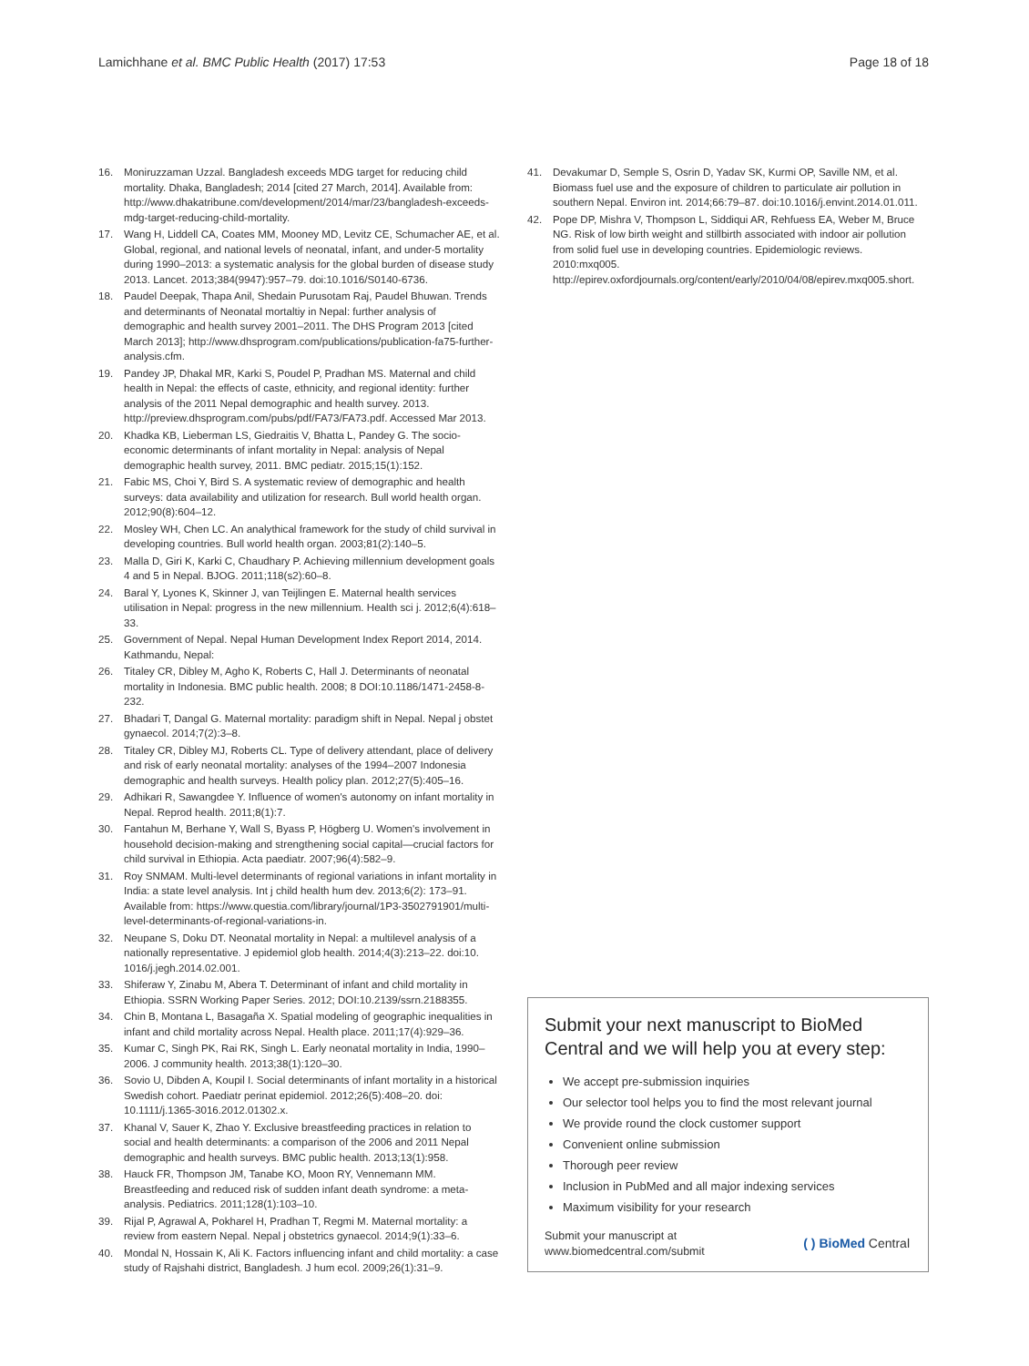Lamichhane et al. BMC Public Health (2017) 17:53 Page 18 of 18
16. Moniruzzaman Uzzal. Bangladesh exceeds MDG target for reducing child mortality. Dhaka, Bangladesh; 2014 [cited 27 March, 2014]. Available from: http://www.dhakatribune.com/development/2014/mar/23/bangladesh-exceeds-mdg-target-reducing-child-mortality.
17. Wang H, Liddell CA, Coates MM, Mooney MD, Levitz CE, Schumacher AE, et al. Global, regional, and national levels of neonatal, infant, and under-5 mortality during 1990–2013: a systematic analysis for the global burden of disease study 2013. Lancet. 2013;384(9947):957–79. doi:10.1016/S0140-6736.
18. Paudel Deepak, Thapa Anil, Shedain Purusotam Raj, Paudel Bhuwan. Trends and determinants of Neonatal mortaltiy in Nepal: further analysis of demographic and health survey 2001–2011. The DHS Program 2013 [cited March 2013]; http://www.dhsprogram.com/publications/publication-fa75-further-analysis.cfm.
19. Pandey JP, Dhakal MR, Karki S, Poudel P, Pradhan MS. Maternal and child health in Nepal: the effects of caste, ethnicity, and regional identity: further analysis of the 2011 Nepal demographic and health survey. 2013. http://preview.dhsprogram.com/pubs/pdf/FA73/FA73.pdf. Accessed Mar 2013.
20. Khadka KB, Lieberman LS, Giedraitis V, Bhatta L, Pandey G. The socio-economic determinants of infant mortality in Nepal: analysis of Nepal demographic health survey, 2011. BMC pediatr. 2015;15(1):152.
21. Fabic MS, Choi Y, Bird S. A systematic review of demographic and health surveys: data availability and utilization for research. Bull world health organ. 2012;90(8):604–12.
22. Mosley WH, Chen LC. An analythical framework for the study of child survival in developing countries. Bull world health organ. 2003;81(2):140–5.
23. Malla D, Giri K, Karki C, Chaudhary P. Achieving millennium development goals 4 and 5 in Nepal. BJOG. 2011;118(s2):60–8.
24. Baral Y, Lyones K, Skinner J, van Teijlingen E. Maternal health services utilisation in Nepal: progress in the new millennium. Health sci j. 2012;6(4):618–33.
25. Government of Nepal. Nepal Human Development Index Report 2014, 2014. Kathmandu, Nepal:
26. Titaley CR, Dibley M, Agho K, Roberts C, Hall J. Determinants of neonatal mortality in Indonesia. BMC public health. 2008; 8 DOI:10.1186/1471-2458-8-232.
27. Bhadari T, Dangal G. Maternal mortality: paradigm shift in Nepal. Nepal j obstet gynaecol. 2014;7(2):3–8.
28. Titaley CR, Dibley MJ, Roberts CL. Type of delivery attendant, place of delivery and risk of early neonatal mortality: analyses of the 1994–2007 Indonesia demographic and health surveys. Health policy plan. 2012;27(5):405–16.
29. Adhikari R, Sawangdee Y. Influence of women's autonomy on infant mortality in Nepal. Reprod health. 2011;8(1):7.
30. Fantahun M, Berhane Y, Wall S, Byass P, Högberg U. Women's involvement in household decision‐making and strengthening social capital—crucial factors for child survival in Ethiopia. Acta paediatr. 2007;96(4):582–9.
31. Roy SNMAM. Multi-level determinants of regional variations in infant mortality in India: a state level analysis. Int j child health hum dev. 2013;6(2): 173–91. Available from: https://www.questia.com/library/journal/1P3-3502791901/multi-level-determinants-of-regional-variations-in.
32. Neupane S, Doku DT. Neonatal mortality in Nepal: a multilevel analysis of a nationally representative. J epidemiol glob health. 2014;4(3):213–22. doi:10. 1016/j.jegh.2014.02.001.
33. Shiferaw Y, Zinabu M, Abera T. Determinant of infant and child mortality in Ethiopia. SSRN Working Paper Series. 2012; DOI:10.2139/ssrn.2188355.
34. Chin B, Montana L, Basagaña X. Spatial modeling of geographic inequalities in infant and child mortality across Nepal. Health place. 2011;17(4):929–36.
35. Kumar C, Singh PK, Rai RK, Singh L. Early neonatal mortality in India, 1990–2006. J community health. 2013;38(1):120–30.
36. Sovio U, Dibden A, Koupil I. Social determinants of infant mortality in a historical Swedish cohort. Paediatr perinat epidemiol. 2012;26(5):408–20. doi: 10.1111/j.1365-3016.2012.01302.x.
37. Khanal V, Sauer K, Zhao Y. Exclusive breastfeeding practices in relation to social and health determinants: a comparison of the 2006 and 2011 Nepal demographic and health surveys. BMC public health. 2013;13(1):958.
38. Hauck FR, Thompson JM, Tanabe KO, Moon RY, Vennemann MM. Breastfeeding and reduced risk of sudden infant death syndrome: a meta-analysis. Pediatrics. 2011;128(1):103–10.
39. Rijal P, Agrawal A, Pokharel H, Pradhan T, Regmi M. Maternal mortality: a review from eastern Nepal. Nepal j obstetrics gynaecol. 2014;9(1):33–6.
40. Mondal N, Hossain K, Ali K. Factors influencing infant and child mortality: a case study of Rajshahi district, Bangladesh. J hum ecol. 2009;26(1):31–9.
41. Devakumar D, Semple S, Osrin D, Yadav SK, Kurmi OP, Saville NM, et al. Biomass fuel use and the exposure of children to particulate air pollution in southern Nepal. Environ int. 2014;66:79–87. doi:10.1016/j.envint.2014.01.011.
42. Pope DP, Mishra V, Thompson L, Siddiqui AR, Rehfuess EA, Weber M, Bruce NG. Risk of low birth weight and stillbirth associated with indoor air pollution from solid fuel use in developing countries. Epidemiologic reviews. 2010:mxq005. http://epirev.oxfordjournals.org/content/early/2010/04/08/epirev.mxq005.short.
Submit your next manuscript to BioMed Central and we will help you at every step:
We accept pre-submission inquiries
Our selector tool helps you to find the most relevant journal
We provide round the clock customer support
Convenient online submission
Thorough peer review
Inclusion in PubMed and all major indexing services
Maximum visibility for your research
Submit your manuscript at
www.biomedcentral.com/submit ( ) BioMed Central